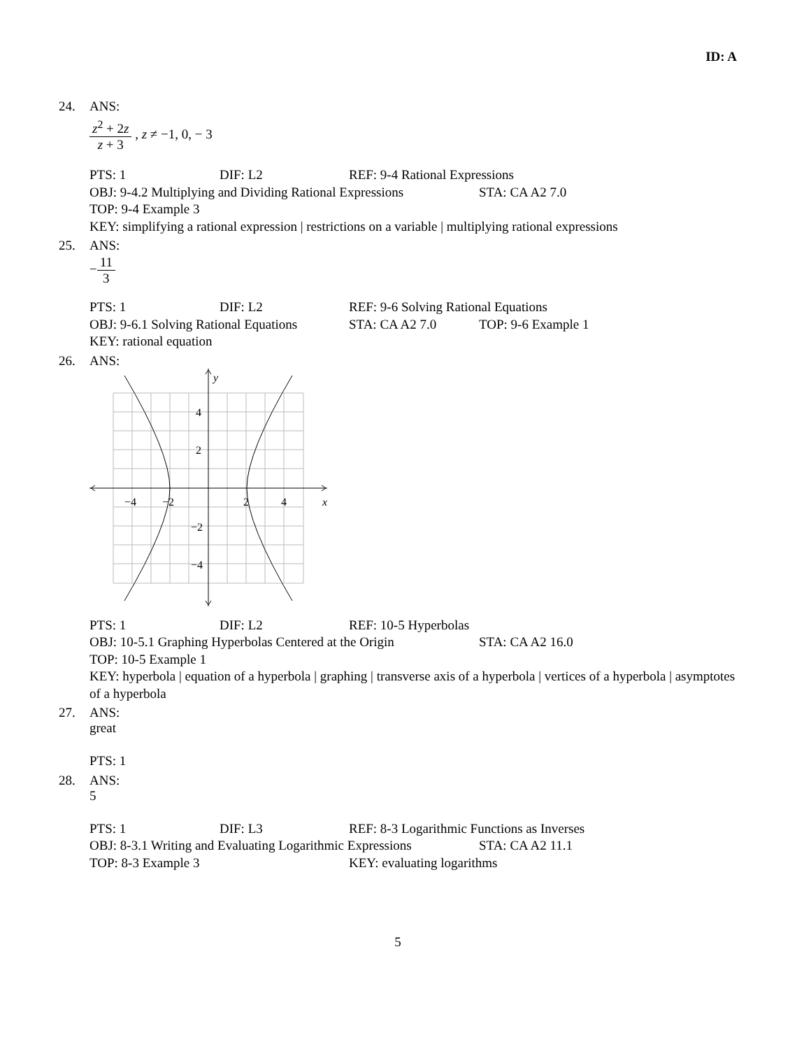ID: A
24. ANS:
z<sup>2</sup> + 2z z + 3 , z ≠ −1, 0, − 3
PTS: 1 DIF: L2 REF: 9-4 Rational Expressions
OBJ: 9-4.2 Multiplying and Dividing Rational Expressions STA: CA A2 7.0
TOP: 9-4 Example 3
KEY: simplifying a rational expression | restrictions on a variable | multiplying rational expressions
25. ANS:
−11 3
PTS: 1 DIF: L2 REF: 9-6 Solving Rational Equations
OBJ: 9-6.1 Solving Rational Equations STA: CA A2 7.0 TOP: 9-6 Example 1
KEY: rational equation
26. ANS:
y
x
4
2
−2
−4
−4
−2
2
4
PTS: 1 DIF: L2 REF: 10-5 Hyperbolas
OBJ: 10-5.1 Graphing Hyperbolas Centered at the Origin STA: CA A2 16.0
TOP: 10-5 Example 1
KEY: hyperbola | equation of a hyperbola | graphing | transverse axis of a hyperbola | vertices of a hyperbola | asymptotes of a hyperbola
27. ANS:
great
PTS: 1
28. ANS:
5
PTS: 1 DIF: L3 REF: 8-3 Logarithmic Functions as Inverses
OBJ: 8-3.1 Writing and Evaluating Logarithmic Expressions STA: CA A2 11.1
TOP: 8-3 Example 3 KEY: evaluating logarithms
5